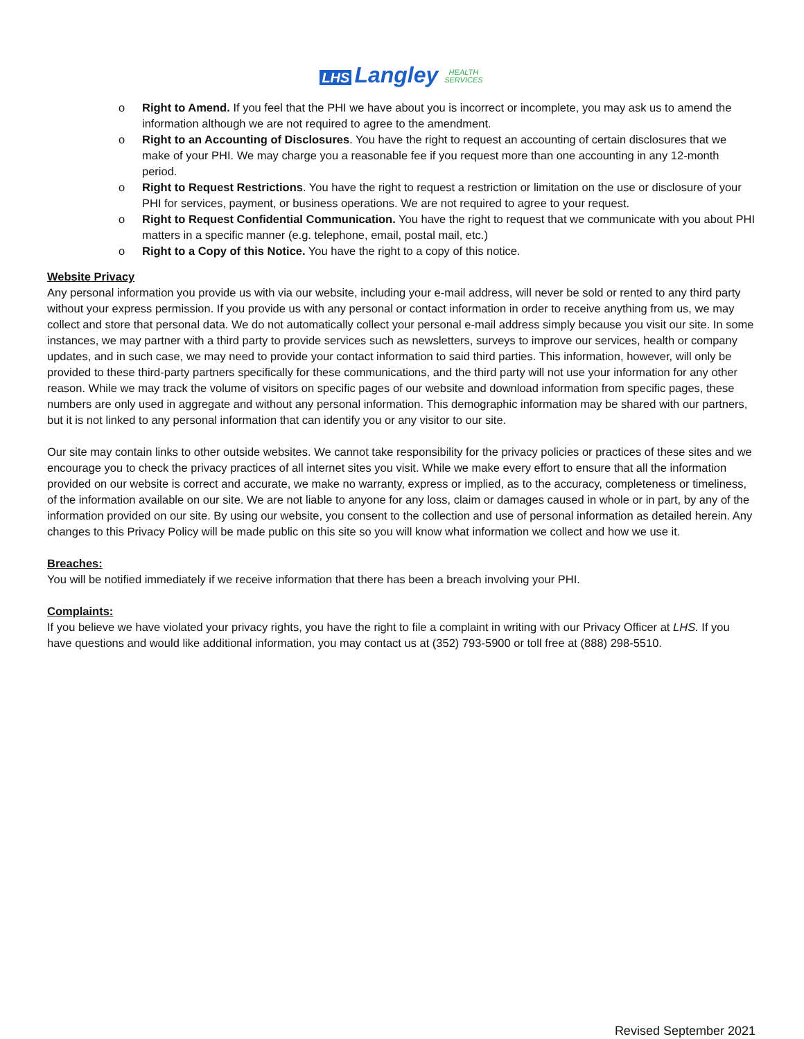LHS Langley HEALTH
SERVICES
o Right to Amend. If you feel that the PHI we have about you is incorrect or incomplete, you may ask us to amend the information although we are not required to agree to the amendment.
o Right to an Accounting of Disclosures. You have the right to request an accounting of certain disclosures that we make of your PHI. We may charge you a reasonable fee if you request more than one accounting in any 12-month period.
o Right to Request Restrictions. You have the right to request a restriction or limitation on the use or disclosure of your PHI for services, payment, or business operations. We are not required to agree to your request.
o Right to Request Confidential Communication. You have the right to request that we communicate with you about PHI matters in a specific manner (e.g. telephone, email, postal mail, etc.)
o Right to a Copy of this Notice. You have the right to a copy of this notice.
Website Privacy
Any personal information you provide us with via our website, including your e-mail address, will never be sold or rented to any third party without your express permission. If you provide us with any personal or contact information in order to receive anything from us, we may collect and store that personal data. We do not automatically collect your personal e-mail address simply because you visit our site. In some instances, we may partner with a third party to provide services such as newsletters, surveys to improve our services, health or company updates, and in such case, we may need to provide your contact information to said third parties. This information, however, will only be provided to these third-party partners specifically for these communications, and the third party will not use your information for any other reason. While we may track the volume of visitors on specific pages of our website and download information from specific pages, these numbers are only used in aggregate and without any personal information. This demographic information may be shared with our partners, but it is not linked to any personal information that can identify you or any visitor to our site.
Our site may contain links to other outside websites. We cannot take responsibility for the privacy policies or practices of these sites and we encourage you to check the privacy practices of all internet sites you visit. While we make every effort to ensure that all the information provided on our website is correct and accurate, we make no warranty, express or implied, as to the accuracy, completeness or timeliness, of the information available on our site. We are not liable to anyone for any loss, claim or damages caused in whole or in part, by any of the information provided on our site. By using our website, you consent to the collection and use of personal information as detailed herein. Any changes to this Privacy Policy will be made public on this site so you will know what information we collect and how we use it.
Breaches:
You will be notified immediately if we receive information that there has been a breach involving your PHI.
Complaints:
If you believe we have violated your privacy rights, you have the right to file a complaint in writing with our Privacy Officer at LHS. If you have questions and would like additional information, you may contact us at (352) 793-5900 or toll free at (888) 298-5510.
Revised September 2021